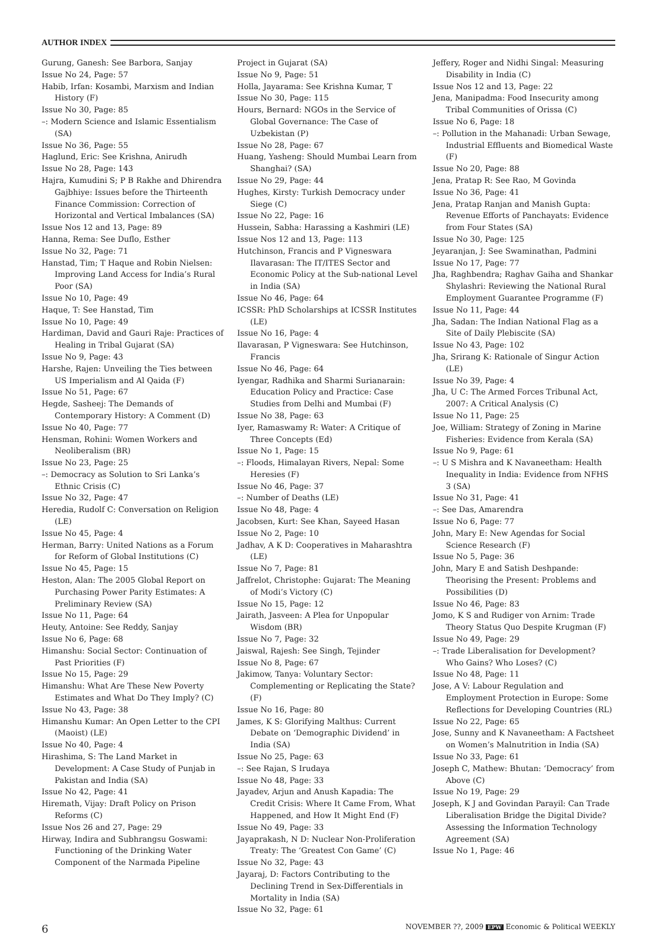AUTHOR INDEX
Gurung, Ganesh: See Barbora, Sanjay
Issue No 24, Page: 57
Habib, Irfan: Kosambi, Marxism and Indian History (F)
Issue No 30, Page: 85
–: Modern Science and Islamic Essentialism (SA)
Issue No 36, Page: 55
Haglund, Eric: See Krishna, Anirudh
Issue No 28, Page: 143
Hajra, Kumudini S; P B Rakhe and Dhirendra Gajbhiye: Issues before the Thirteenth Finance Commission: Correction of Horizontal and Vertical Imbalances (SA)
Issue Nos 12 and 13, Page: 89
Hanna, Rema: See Duflo, Esther
Issue No 32, Page: 71
Hanstad, Tim; T Haque and Robin Nielsen: Improving Land Access for India’s Rural Poor (SA)
Issue No 10, Page: 49
Haque, T: See Hanstad, Tim
Issue No 10, Page: 49
Hardiman, David and Gauri Raje: Practices of Healing in Tribal Gujarat (SA)
Issue No 9, Page: 43
Harshe, Rajen: Unveiling the Ties between US Imperialism and Al Qaida (F)
Issue No 51, Page: 67
Hegde, Sasheej: The Demands of Contemporary History: A Comment (D)
Issue No 40, Page: 77
Hensman, Rohini: Women Workers and Neoliberalism (BR)
Issue No 23, Page: 25
–: Democracy as Solution to Sri Lanka’s Ethnic Crisis (C)
Issue No 32, Page: 47
Heredia, Rudolf C: Conversation on Religion (LE)
Issue No 45, Page: 4
Herman, Barry: United Nations as a Forum for Reform of Global Institutions (C)
Issue No 45, Page: 15
Heston, Alan: The 2005 Global Report on Purchasing Power Parity Estimates: A Preliminary Review (SA)
Issue No 11, Page: 64
Heuty, Antoine: See Reddy, Sanjay
Issue No 6, Page: 68
Himanshu: Social Sector: Continuation of Past Priorities (F)
Issue No 15, Page: 29
Himanshu: What Are These New Poverty Estimates and What Do They Imply? (C)
Issue No 43, Page: 38
Himanshu Kumar: An Open Letter to the CPI (Maoist) (LE)
Issue No 40, Page: 4
Hirashima, S: The Land Market in Development: A Case Study of Punjab in Pakistan and India (SA)
Issue No 42, Page: 41
Hiremath, Vijay: Draft Policy on Prison Reforms (C)
Issue Nos 26 and 27, Page: 29
Hirway, Indira and Subhrangsu Goswami: Functioning of the Drinking Water Component of the Narmada Pipeline
Project in Gujarat (SA)
Issue No 9, Page: 51
Holla, Jayarama: See Krishna Kumar, T
Issue No 30, Page: 115
Hours, Bernard: NGOs in the Service of Global Governance: The Case of Uzbekistan (P)
Issue No 28, Page: 67
Huang, Yasheng: Should Mumbai Learn from Shanghai? (SA)
Issue No 29, Page: 44
Hughes, Kirsty: Turkish Democracy under Siege (C)
Issue No 22, Page: 16
Hussein, Sabha: Harassing a Kashmiri (LE)
Issue Nos 12 and 13, Page: 113
Hutchinson, Francis and P Vigneswara Ilavarasan: The IT/ITES Sector and Economic Policy at the Sub-national Level in India (SA)
Issue No 46, Page: 64
ICSSR: PhD Scholarships at ICSSR Institutes (LE)
Issue No 16, Page: 4
Ilavarasan, P Vigneswara: See Hutchinson, Francis
Issue No 46, Page: 64
Iyengar, Radhika and Sharmi Surianarain: Education Policy and Practice: Case Studies from Delhi and Mumbai (F)
Issue No 38, Page: 63
Iyer, Ramaswamy R: Water: A Critique of Three Concepts (Ed)
Issue No 1, Page: 15
–: Floods, Himalayan Rivers, Nepal: Some Heresies (F)
Issue No 46, Page: 37
–: Number of Deaths (LE)
Issue No 48, Page: 4
Jacobsen, Kurt: See Khan, Sayeed Hasan
Issue No 2, Page: 10
Jadhav, A K D: Cooperatives in Maharashtra (LE)
Issue No 7, Page: 81
Jaffrelot, Christophe: Gujarat: The Meaning of Modi’s Victory (C)
Issue No 15, Page: 12
Jairath, Jasveen: A Plea for Unpopular Wisdom (BR)
Issue No 7, Page: 32
Jaiswal, Rajesh: See Singh, Tejinder
Issue No 8, Page: 67
Jakimow, Tanya: Voluntary Sector: Complementing or Replicating the State? (F)
Issue No 16, Page: 80
James, K S: Glorifying Malthus: Current Debate on ‘Demographic Dividend’ in India (SA)
Issue No 25, Page: 63
–: See Rajan, S Irudaya
Issue No 48, Page: 33
Jayadev, Arjun and Anush Kapadia: The Credit Crisis: Where It Came From, What Happened, and How It Might End (F)
Issue No 49, Page: 33
Jayaprakash, N D: Nuclear Non-Proliferation Treaty: The ‘Greatest Con Game’ (C)
Issue No 32, Page: 43
Jayaraj, D: Factors Contributing to the Declining Trend in Sex-Differentials in Mortality in India (SA)
Issue No 32, Page: 61
Jeffery, Roger and Nidhi Singal: Measuring Disability in India (C)
Issue Nos 12 and 13, Page: 22
Jena, Manipadma: Food Insecurity among Tribal Communities of Orissa (C)
Issue No 6, Page: 18
–: Pollution in the Mahanadi: Urban Sewage, Industrial Effluents and Biomedical Waste (F)
Issue No 20, Page: 88
Jena, Pratap R: See Rao, M Govinda
Issue No 36, Page: 41
Jena, Pratap Ranjan and Manish Gupta: Revenue Efforts of Panchayats: Evidence from Four States (SA)
Issue No 30, Page: 125
Jeyaranjan, J: See Swaminathan, Padmini
Issue No 17, Page: 77
Jha, Raghbendra; Raghav Gaiha and Shankar Shylashri: Reviewing the National Rural Employment Guarantee Programme (F)
Issue No 11, Page: 44
Jha, Sadan: The Indian National Flag as a Site of Daily Plebiscite (SA)
Issue No 43, Page: 102
Jha, Srirang K: Rationale of Singur Action (LE)
Issue No 39, Page: 4
Jha, U C: The Armed Forces Tribunal Act, 2007: A Critical Analysis (C)
Issue No 11, Page: 25
Joe, William: Strategy of Zoning in Marine Fisheries: Evidence from Kerala (SA)
Issue No 9, Page: 61
–: U S Mishra and K Navaneetham: Health Inequality in India: Evidence from NFHS 3 (SA)
Issue No 31, Page: 41
–: See Das, Amarendra
Issue No 6, Page: 77
John, Mary E: New Agendas for Social Science Research (F)
Issue No 5, Page: 36
John, Mary E and Satish Deshpande: Theorising the Present: Problems and Possibilities (D)
Issue No 46, Page: 83
Jomo, K S and Rudiger von Arnim: Trade Theory Status Quo Despite Krugman (F)
Issue No 49, Page: 29
–: Trade Liberalisation for Development? Who Gains? Who Loses? (C)
Issue No 48, Page: 11
Jose, A V: Labour Regulation and Employment Protection in Europe: Some Reflections for Developing Countries (RL)
Issue No 22, Page: 65
Jose, Sunny and K Navaneetham: A Factsheet on Women’s Malnutrition in India (SA)
Issue No 33, Page: 61
Joseph C, Mathew: Bhutan: ‘Democracy’ from Above (C)
Issue No 19, Page: 29
Joseph, K J and Govindan Parayil: Can Trade Liberalisation Bridge the Digital Divide? Assessing the Information Technology Agreement (SA)
Issue No 1, Page: 46
6 NOVEMBER ??, 2009 EPW Economic & Political WEEKLY